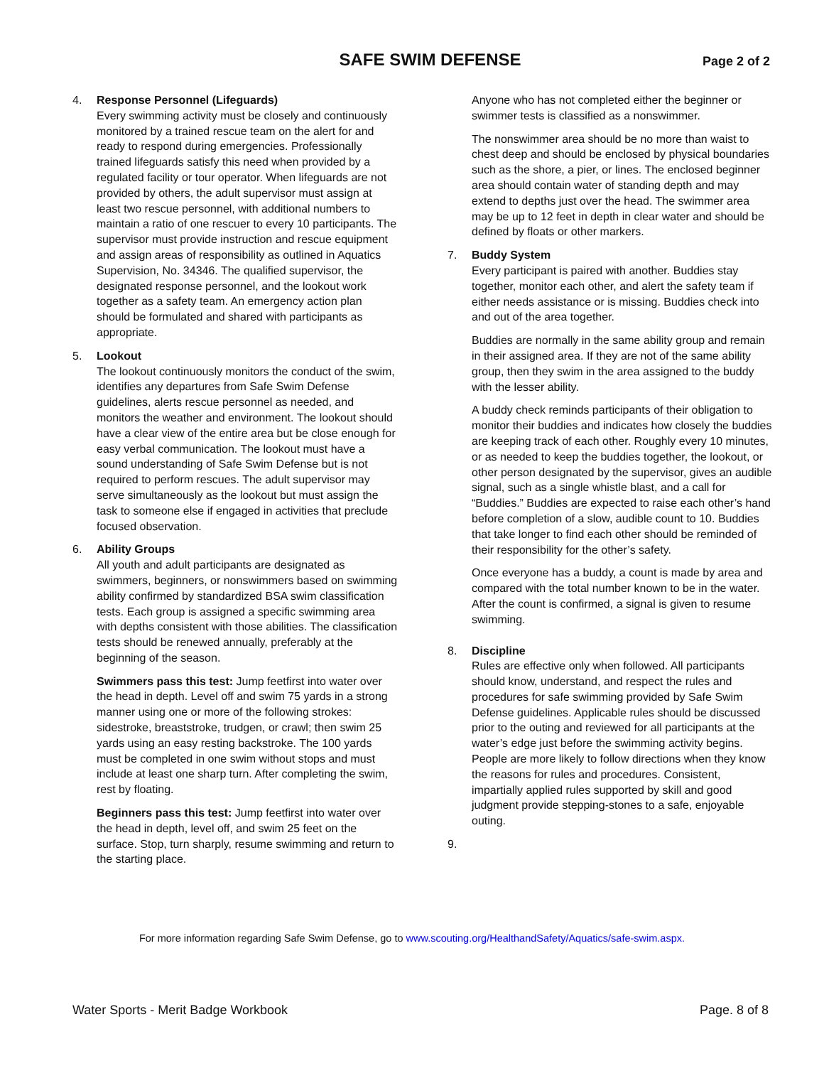SAFE SWIM DEFENSE
Page 2 of 2
4. Response Personnel (Lifeguards)
Every swimming activity must be closely and continuously monitored by a trained rescue team on the alert for and ready to respond during emergencies. Professionally trained lifeguards satisfy this need when provided by a regulated facility or tour operator. When lifeguards are not provided by others, the adult supervisor must assign at least two rescue personnel, with additional numbers to maintain a ratio of one rescuer to every 10 participants. The supervisor must provide instruction and rescue equipment and assign areas of responsibility as outlined in Aquatics Supervision, No. 34346. The qualified supervisor, the designated response personnel, and the lookout work together as a safety team. An emergency action plan should be formulated and shared with participants as appropriate.
5. Lookout
The lookout continuously monitors the conduct of the swim, identifies any departures from Safe Swim Defense guidelines, alerts rescue personnel as needed, and monitors the weather and environment. The lookout should have a clear view of the entire area but be close enough for easy verbal communication. The lookout must have a sound understanding of Safe Swim Defense but is not required to perform rescues. The adult supervisor may serve simultaneously as the lookout but must assign the task to someone else if engaged in activities that preclude focused observation.
6. Ability Groups
All youth and adult participants are designated as swimmers, beginners, or nonswimmers based on swimming ability confirmed by standardized BSA swim classification tests. Each group is assigned a specific swimming area with depths consistent with those abilities. The classification tests should be renewed annually, preferably at the beginning of the season.
Swimmers pass this test: Jump feetfirst into water over the head in depth. Level off and swim 75 yards in a strong manner using one or more of the following strokes: sidestroke, breaststroke, trudgen, or crawl; then swim 25 yards using an easy resting backstroke. The 100 yards must be completed in one swim without stops and must include at least one sharp turn. After completing the swim, rest by floating.
Beginners pass this test: Jump feetfirst into water over the head in depth, level off, and swim 25 feet on the surface. Stop, turn sharply, resume swimming and return to the starting place.
Anyone who has not completed either the beginner or swimmer tests is classified as a nonswimmer.
The nonswimmer area should be no more than waist to chest deep and should be enclosed by physical boundaries such as the shore, a pier, or lines. The enclosed beginner area should contain water of standing depth and may extend to depths just over the head. The swimmer area may be up to 12 feet in depth in clear water and should be defined by floats or other markers.
7. Buddy System
Every participant is paired with another. Buddies stay together, monitor each other, and alert the safety team if either needs assistance or is missing. Buddies check into and out of the area together.
Buddies are normally in the same ability group and remain in their assigned area. If they are not of the same ability group, then they swim in the area assigned to the buddy with the lesser ability.
A buddy check reminds participants of their obligation to monitor their buddies and indicates how closely the buddies are keeping track of each other. Roughly every 10 minutes, or as needed to keep the buddies together, the lookout, or other person designated by the supervisor, gives an audible signal, such as a single whistle blast, and a call for “Buddies.” Buddies are expected to raise each other’s hand before completion of a slow, audible count to 10. Buddies that take longer to find each other should be reminded of their responsibility for the other’s safety.
Once everyone has a buddy, a count is made by area and compared with the total number known to be in the water. After the count is confirmed, a signal is given to resume swimming.
8. Discipline
Rules are effective only when followed. All participants should know, understand, and respect the rules and procedures for safe swimming provided by Safe Swim Defense guidelines. Applicable rules should be discussed prior to the outing and reviewed for all participants at the water’s edge just before the swimming activity begins. People are more likely to follow directions when they know the reasons for rules and procedures. Consistent, impartially applied rules supported by skill and good judgment provide stepping-stones to a safe, enjoyable outing.
9.
For more information regarding Safe Swim Defense, go to www.scouting.org/HealthandSafety/Aquatics/safe-swim.aspx.
Water Sports - Merit Badge Workbook Page. 8 of 8